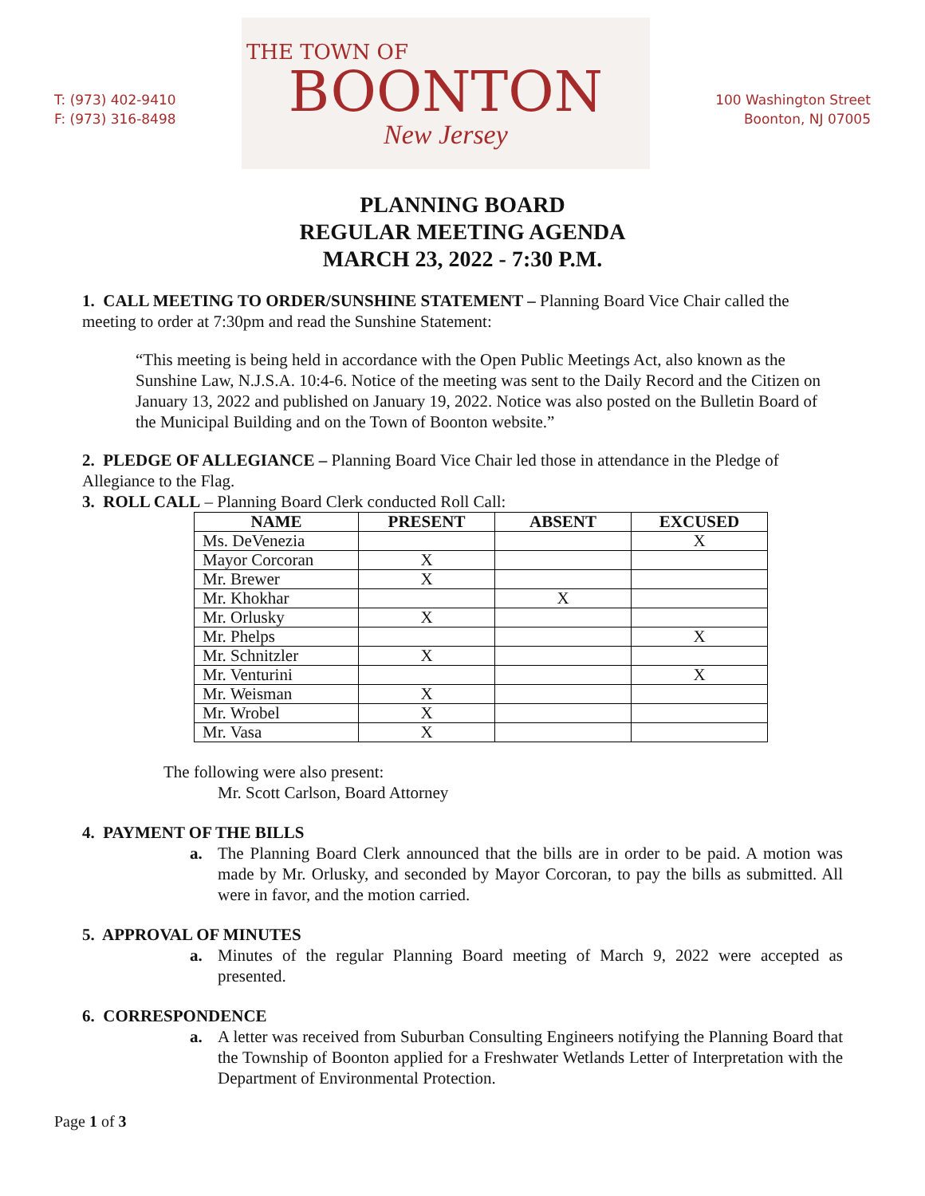T: (973) 402-9410
F: (973) 316-8498
THE TOWN OF
BOONTON
New Jersey
100 Washington Street
Boonton, NJ 07005
PLANNING BOARD
REGULAR MEETING AGENDA
MARCH 23, 2022 - 7:30 P.M.
1. CALL MEETING TO ORDER/SUNSHINE STATEMENT – Planning Board Vice Chair called the meeting to order at 7:30pm and read the Sunshine Statement:
“This meeting is being held in accordance with the Open Public Meetings Act, also known as the Sunshine Law, N.J.S.A. 10:4-6. Notice of the meeting was sent to the Daily Record and the Citizen on January 13, 2022 and published on January 19, 2022. Notice was also posted on the Bulletin Board of the Municipal Building and on the Town of Boonton website.”
2. PLEDGE OF ALLEGIANCE – Planning Board Vice Chair led those in attendance in the Pledge of Allegiance to the Flag.
3. ROLL CALL – Planning Board Clerk conducted Roll Call:
| NAME | PRESENT | ABSENT | EXCUSED |
| --- | --- | --- | --- |
| Ms. DeVenezia | | | X |
| Mayor Corcoran | X | | |
| Mr. Brewer | X | | |
| Mr. Khokhar | | X | |
| Mr. Orlusky | X | | |
| Mr. Phelps | | | X |
| Mr. Schnitzler | X | | |
| Mr. Venturini | | | X |
| Mr. Weisman | X | | |
| Mr. Wrobel | X | | |
| Mr. Vasa | X | | |
The following were also present:
Mr. Scott Carlson, Board Attorney
4. PAYMENT OF THE BILLS
a. The Planning Board Clerk announced that the bills are in order to be paid. A motion was made by Mr. Orlusky, and seconded by Mayor Corcoran, to pay the bills as submitted. All were in favor, and the motion carried.
5. APPROVAL OF MINUTES
a. Minutes of the regular Planning Board meeting of March 9, 2022 were accepted as presented.
6. CORRESPONDENCE
a. A letter was received from Suburban Consulting Engineers notifying the Planning Board that the Township of Boonton applied for a Freshwater Wetlands Letter of Interpretation with the Department of Environmental Protection.
Page 1 of 3